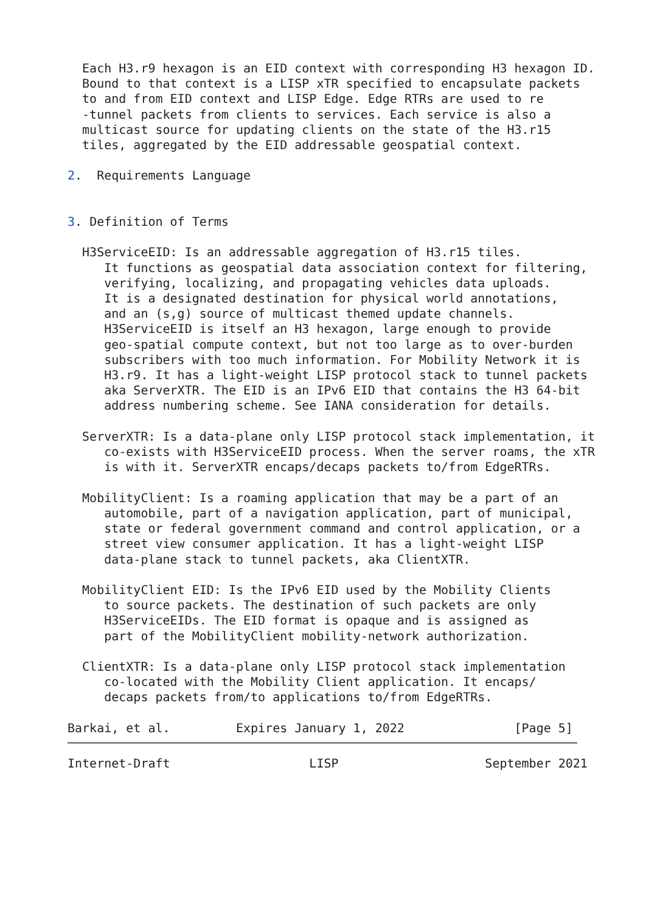Each H3.r9 hexagon is an EID context with corresponding H3 hexagon ID.
  Bound to that context is a LISP xTR specified to encapsulate packets
  to and from EID context and LISP Edge. Edge RTRs are used to re
  -tunnel packets from clients to services. Each service is also a
  multicast source for updating clients on the state of the H3.r15
  tiles, aggregated by the EID addressable geospatial context.

2.  Requirements Language


3. Definition of Terms

  H3ServiceEID: Is an addressable aggregation of H3.r15 tiles.
     It functions as geospatial data association context for filtering,
     verifying, localizing, and propagating vehicles data uploads.
     It is a designated destination for physical world annotations,
     and an (s,g) source of multicast themed update channels.
     H3ServiceEID is itself an H3 hexagon, large enough to provide
     geo-spatial compute context, but not too large as to over-burden
     subscribers with too much information. For Mobility Network it is
     H3.r9. It has a light-weight LISP protocol stack to tunnel packets
     aka ServerXTR. The EID is an IPv6 EID that contains the H3 64-bit
     address numbering scheme. See IANA consideration for details.

  ServerXTR: Is a data-plane only LISP protocol stack implementation, it
     co-exists with H3ServiceEID process. When the server roams, the xTR
     is with it. ServerXTR encaps/decaps packets to/from EdgeRTRs.

  MobilityClient: Is a roaming application that may be a part of an
     automobile, part of a navigation application, part of municipal,
     state or federal government command and control application, or a
     street view consumer application. It has a light-weight LISP
     data-plane stack to tunnel packets, aka ClientXTR.

  MobilityClient EID: Is the IPv6 EID used by the Mobility Clients
     to source packets. The destination of such packets are only
     H3ServiceEIDs. The EID format is opaque and is assigned as
     part of the MobilityClient mobility-network authorization.

  ClientXTR: Is a data-plane only LISP protocol stack implementation
     co-located with the Mobility Client application. It encaps/
     decaps packets from/to applications to/from EdgeRTRs.

Barkai, et al.         Expires January 1, 2022               [Page 5]
Internet-Draft                   LISP                    September 2021